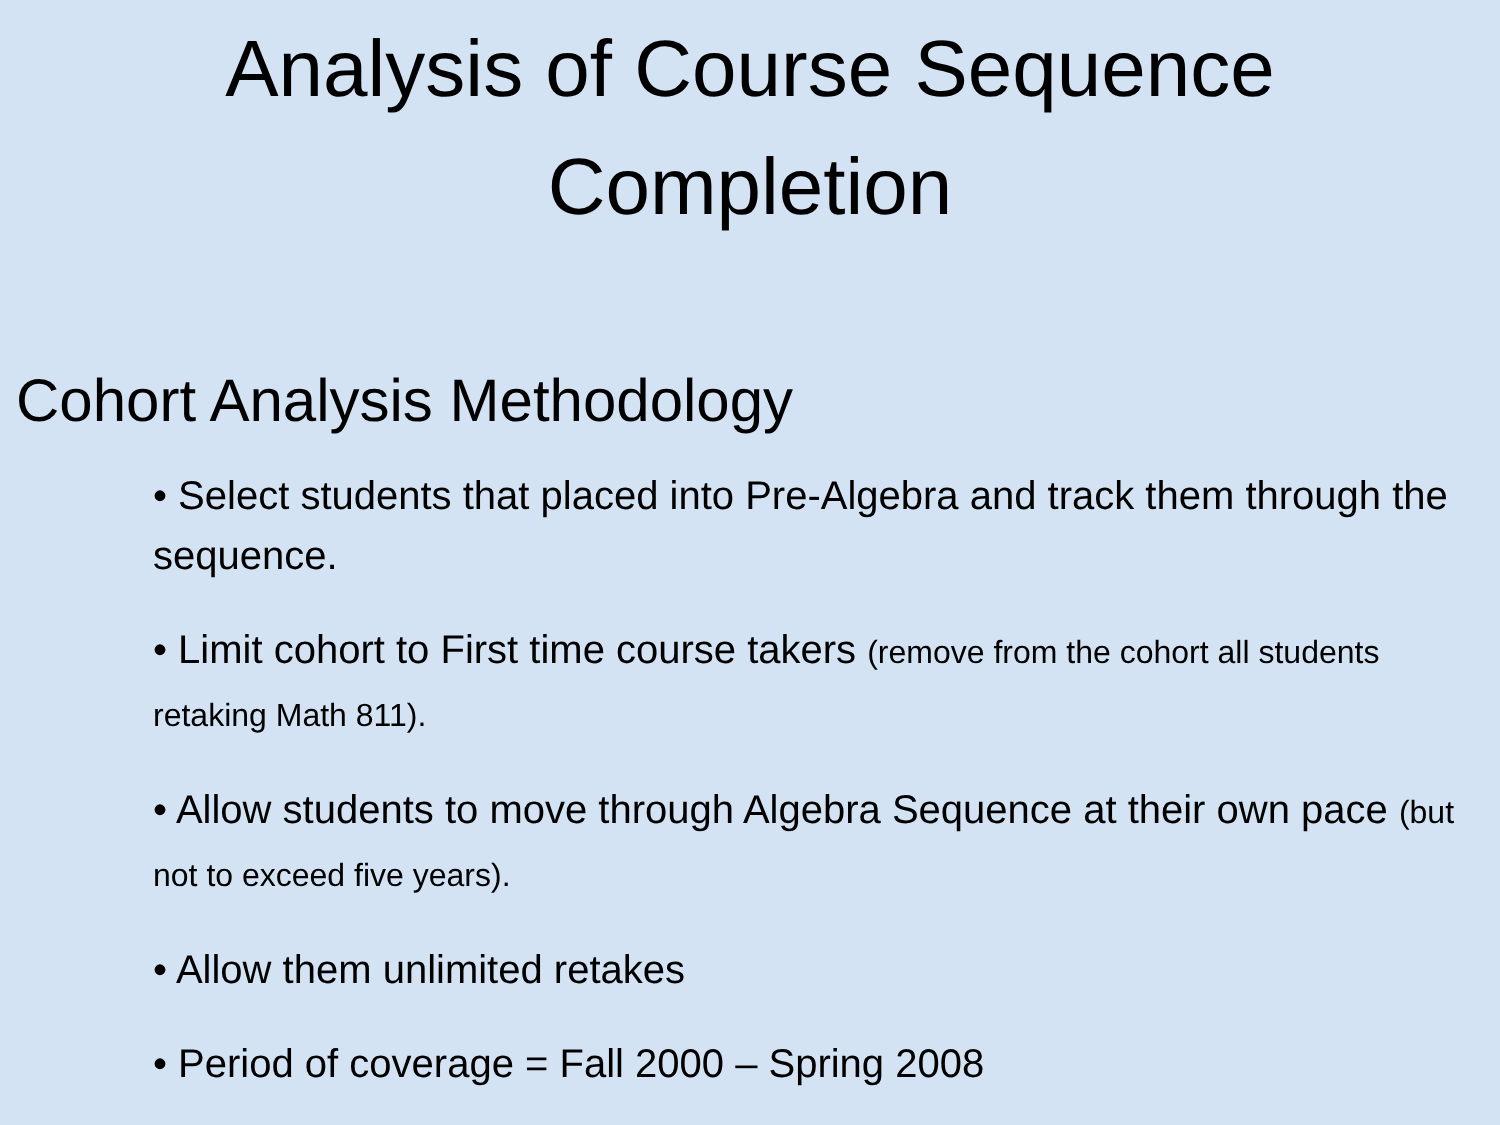Analysis of Course Sequence
Completion
Cohort Analysis Methodology
• Select students that placed into Pre-Algebra and track them through the sequence.
• Limit cohort to First time course takers (remove from the cohort all students retaking Math 811).
• Allow students to move through Algebra Sequence at their own pace (but not to exceed five years).
• Allow them unlimited retakes
• Period of coverage = Fall 2000 – Spring 2008